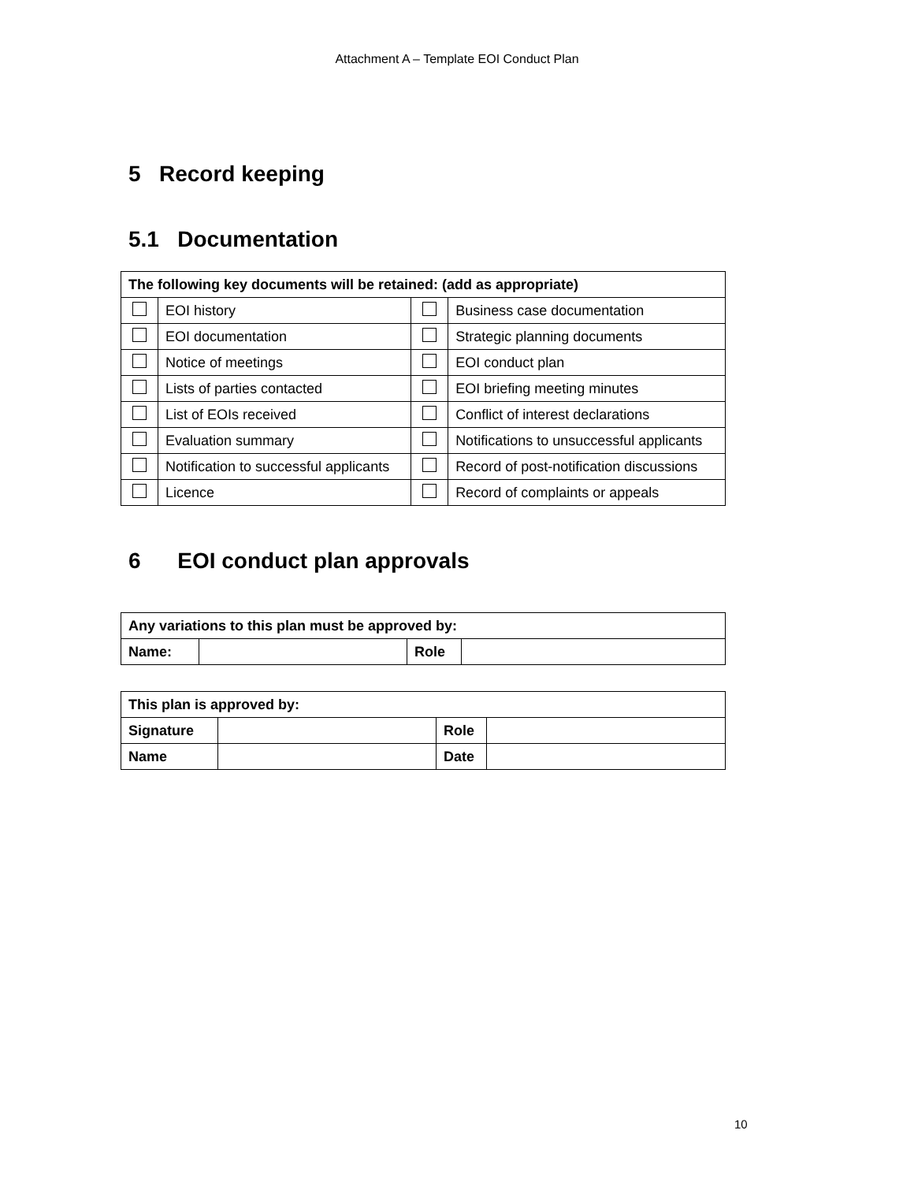Attachment A – Template EOI Conduct Plan
5 Record keeping
5.1 Documentation
| The following key documents will be retained: (add as appropriate) | | | |
| --- | --- | --- | --- |
| | EOI history | | Business case documentation |
| | EOI documentation | | Strategic planning documents |
| | Notice of meetings | | EOI conduct plan |
| | Lists of parties contacted | | EOI briefing meeting minutes |
| | List of EOIs received | | Conflict of interest declarations |
| | Evaluation summary | | Notifications to unsuccessful applicants |
| | Notification to successful applicants | | Record of post-notification discussions |
| | Licence | | Record of complaints or appeals |
6 EOI conduct plan approvals
| Any variations to this plan must be approved by: | | | |
| --- | --- | --- | --- |
| Name: | | Role | |
| This plan is approved by: | | | |
| --- | --- | --- | --- |
| Signature | | Role | |
| Name | | Date | |
10